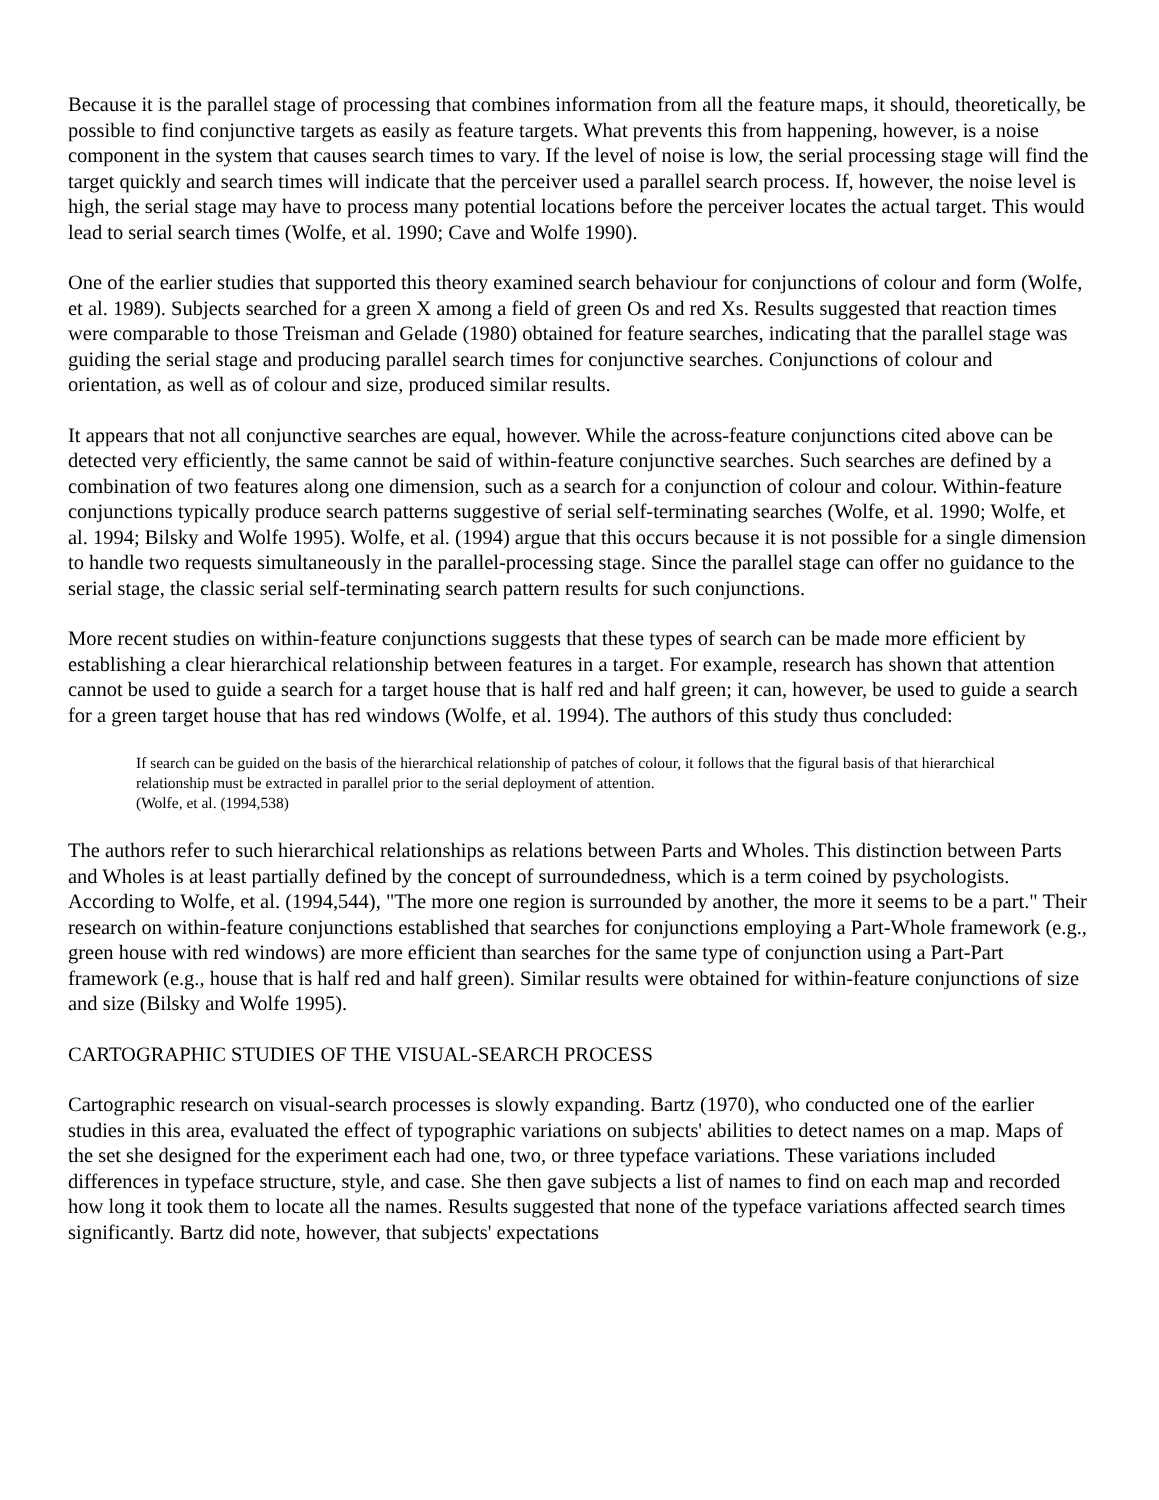Because it is the parallel stage of processing that combines information from all the feature maps, it should, theoretically, be possible to find conjunctive targets as easily as feature targets. What prevents this from happening, however, is a noise component in the system that causes search times to vary. If the level of noise is low, the serial processing stage will find the target quickly and search times will indicate that the perceiver used a parallel search process. If, however, the noise level is high, the serial stage may have to process many potential locations before the perceiver locates the actual target. This would lead to serial search times (Wolfe, et al. 1990; Cave and Wolfe 1990).
One of the earlier studies that supported this theory examined search behaviour for conjunctions of colour and form (Wolfe, et al. 1989). Subjects searched for a green X among a field of green Os and red Xs. Results suggested that reaction times were comparable to those Treisman and Gelade (1980) obtained for feature searches, indicating that the parallel stage was guiding the serial stage and producing parallel search times for conjunctive searches. Conjunctions of colour and orientation, as well as of colour and size, produced similar results.
It appears that not all conjunctive searches are equal, however. While the across-feature conjunctions cited above can be detected very efficiently, the same cannot be said of within-feature conjunctive searches. Such searches are defined by a combination of two features along one dimension, such as a search for a conjunction of colour and colour. Within-feature conjunctions typically produce search patterns suggestive of serial self-terminating searches (Wolfe, et al. 1990; Wolfe, et al. 1994; Bilsky and Wolfe 1995). Wolfe, et al. (1994) argue that this occurs because it is not possible for a single dimension to handle two requests simultaneously in the parallel-processing stage. Since the parallel stage can offer no guidance to the serial stage, the classic serial self-terminating search pattern results for such conjunctions.
More recent studies on within-feature conjunctions suggests that these types of search can be made more efficient by establishing a clear hierarchical relationship between features in a target. For example, research has shown that attention cannot be used to guide a search for a target house that is half red and half green; it can, however, be used to guide a search for a green target house that has red windows (Wolfe, et al. 1994). The authors of this study thus concluded:
If search can be guided on the basis of the hierarchical relationship of patches of colour, it follows that the figural basis of that hierarchical relationship must be extracted in parallel prior to the serial deployment of attention.
(Wolfe, et al. (1994,538)
The authors refer to such hierarchical relationships as relations between Parts and Wholes. This distinction between Parts and Wholes is at least partially defined by the concept of surroundedness, which is a term coined by psychologists. According to Wolfe, et al. (1994,544), "The more one region is surrounded by another, the more it seems to be a part." Their research on within-feature conjunctions established that searches for conjunctions employing a Part-Whole framework (e.g., green house with red windows) are more efficient than searches for the same type of conjunction using a Part-Part framework (e.g., house that is half red and half green). Similar results were obtained for within-feature conjunctions of size and size (Bilsky and Wolfe 1995).
CARTOGRAPHIC STUDIES OF THE VISUAL-SEARCH PROCESS
Cartographic research on visual-search processes is slowly expanding. Bartz (1970), who conducted one of the earlier studies in this area, evaluated the effect of typographic variations on subjects' abilities to detect names on a map. Maps of the set she designed for the experiment each had one, two, or three typeface variations. These variations included differences in typeface structure, style, and case. She then gave subjects a list of names to find on each map and recorded how long it took them to locate all the names. Results suggested that none of the typeface variations affected search times significantly. Bartz did note, however, that subjects' expectations